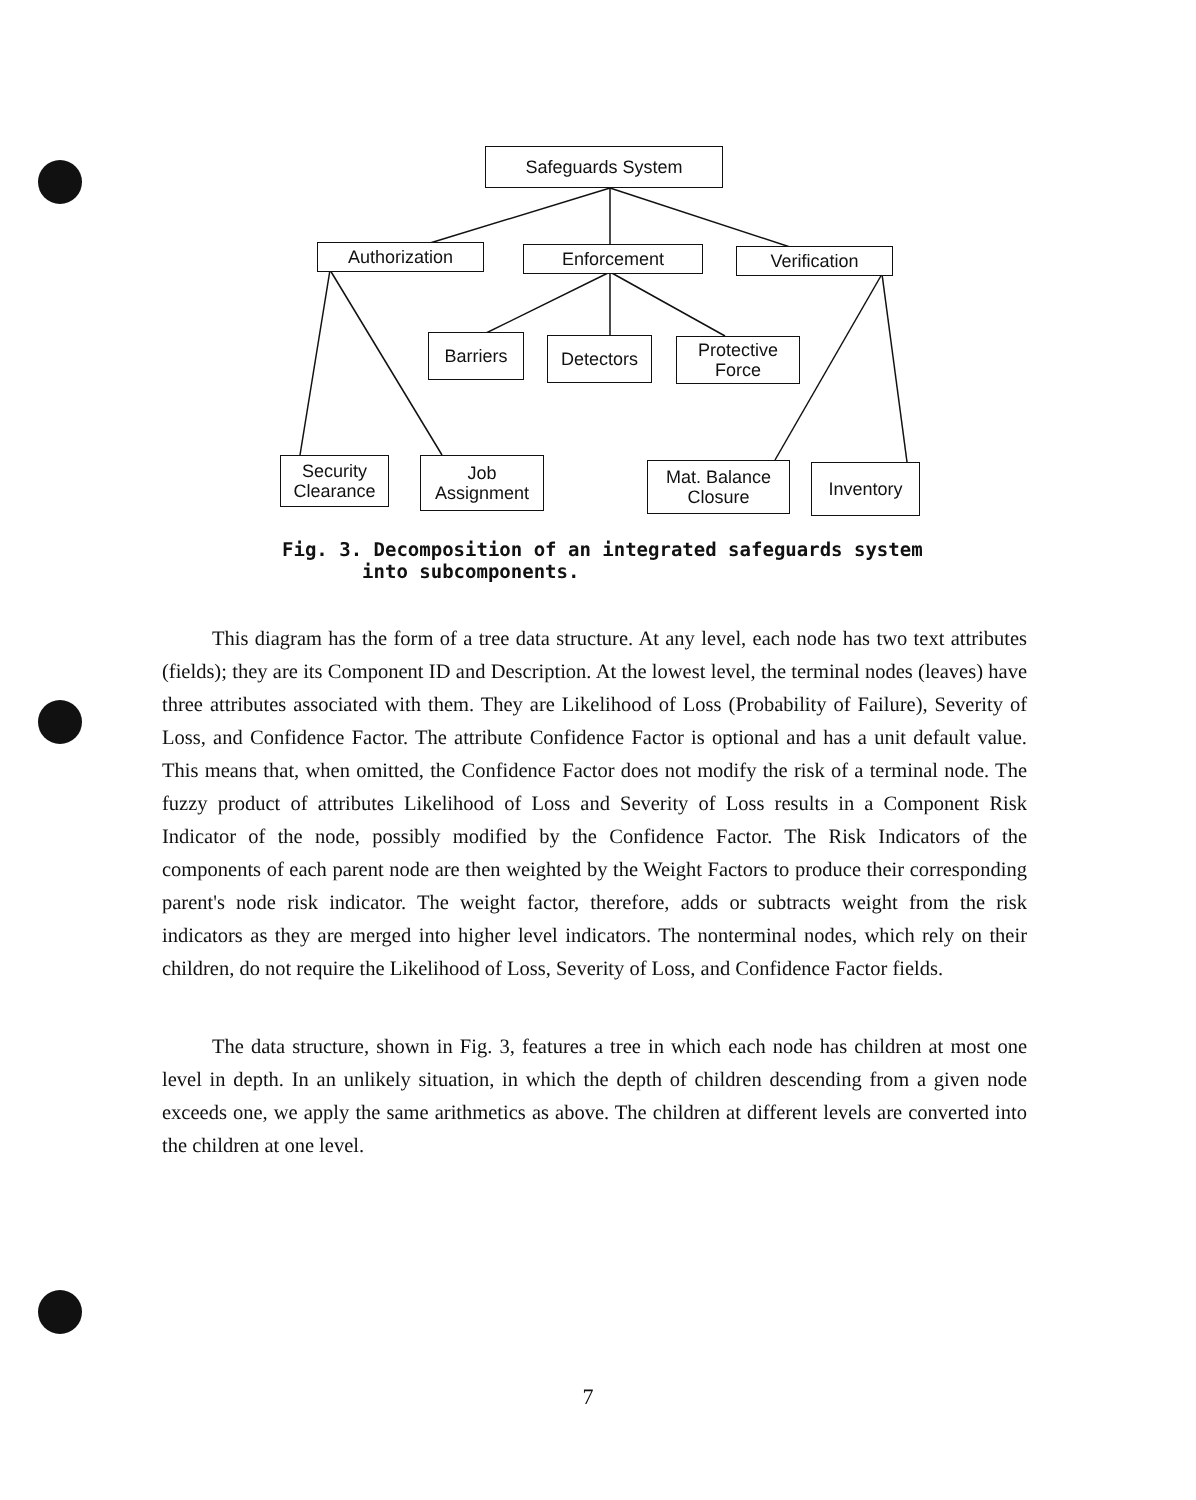Safeguards System
Authorization Enforcement Verification
Barriers Detectors
Protective
Force
Security
Clearance
Job
Assignment
Mat. Balance
Closure
Inventory
Fig. 3. Decomposition of an integrated safeguards system
into subcomponents.
This diagram has the form of a tree data structure. At any level, each node has two text attributes (fields); they are its Component ID and Description. At the lowest level, the terminal nodes (leaves) have three attributes associated with them. They are Likelihood of Loss (Probability of Failure), Severity of Loss, and Confidence Factor. The attribute Confidence Factor is optional and has a unit default value. This means that, when omitted, the Confidence Factor does not modify the risk of a terminal node. The fuzzy product of attributes Likelihood of Loss and Severity of Loss results in a Component Risk Indicator of the node, possibly modified by the Confidence Factor. The Risk Indicators of the components of each parent node are then weighted by the Weight Factors to produce their corresponding parent's node risk indicator. The weight factor, therefore, adds or subtracts weight from the risk indicators as they are merged into higher level indicators. The nonterminal nodes, which rely on their children, do not require the Likelihood of Loss, Severity of Loss, and Confidence Factor fields.
The data structure, shown in Fig. 3, features a tree in which each node has children at most one level in depth. In an unlikely situation, in which the depth of children descending from a given node exceeds one, we apply the same arithmetics as above. The children at different levels are converted into the children at one level.
7